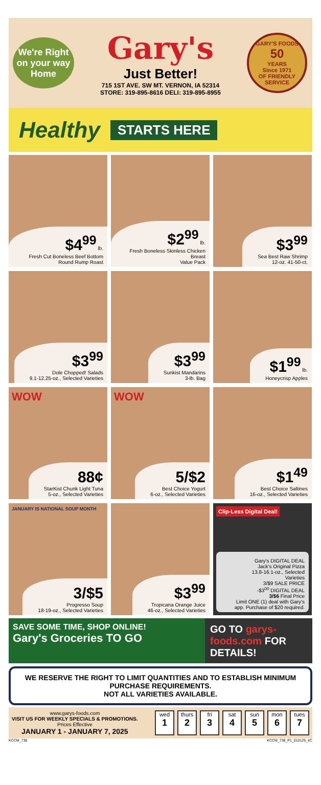We're Right on your way Home
Gary's
Just Better!
715 1ST AVE. SW MT. VERNON, IA 52314
STORE: 319-895-8616 DELI: 319-895-8955
GARY'S FOODS
50
YEARS
Since 1971
OF FRIENDLY SERVICE
Healthy STARTS HERE
$4<sup>99</sup> lb.
Fresh Cut Boneless Beef Bottom Round Rump Roast
$2<sup>99</sup> lb.
Fresh Boneless Skinless Chicken Breast
Value Pack
$3<sup>99</sup>
Sea Best Raw Shrimp
12-oz. 41-50-ct.
$3<sup>99</sup>
Dole Chopped! Salads
9.1-12.25-oz., Selected Varieties
$3<sup>99</sup>
Sunkist Mandarins
3-lb. Bag
$1<sup>99</sup> lb.
Honeycrisp Apples
WOW
88¢
StarKist Chunk Light Tuna
5-oz., Selected Varieties
WOW
5/$2
Best Choice Yogurt
6-oz., Selected Varieties
$1<sup>49</sup>
Best Choice Saltines
16-oz., Selected Varieties
JANUARY IS NATIONAL SOUP MONTH
3/$5
Progresso Soup
18-19-oz., Selected Varieties
$3<sup>99</sup>
Tropicana Orange Juice
46-oz., Selected Varieties
Clip-Less Digital Deal!
Gary's DIGITAL DEAL
Jack's Original Pizza
13.8-16.1-oz., Selected Varieties
3/$9 SALE PRICE
-$3<sup>00</sup> DIGITAL DEAL
3/$6 Final Price
Limit ONE (1) deal with Gary's app. Purchase of $20 required.
SAVE SOME TIME, SHOP ONLINE!
Gary's Groceries TO GO
GO TO garys-foods.com FOR DETAILS!
WE RESERVE THE RIGHT TO LIMIT QUANTITIES AND TO ESTABLISH MINIMUM PURCHASE REQUIREMENTS.
NOT ALL VARIETIES AVAILABLE.
www.garys-foods.com
VISIT US FOR WEEKLY SPECIALS & PROMOTIONS.
Prices Effective
JANUARY 1 - JANUARY 7, 2025
wed
1
thurs
2
fri
3
sat
4
sun
5
mon
6
tues
7
KCCM_738 KCCM_738_P1_010125_4C